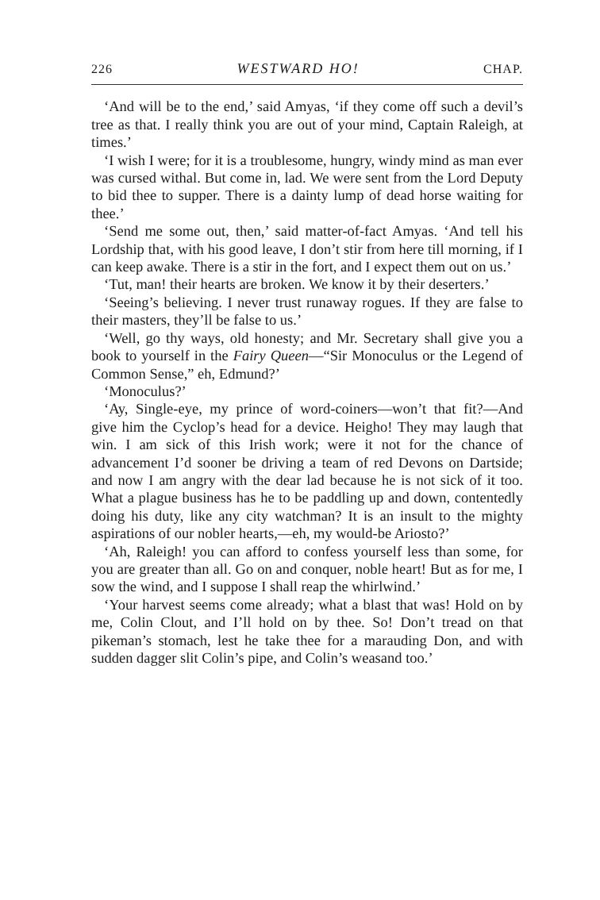226 WESTWARD HO! CHAP.
‘And will be to the end,’ said Amyas, ‘if they come off such a devil’s tree as that. I really think you are out of your mind, Captain Raleigh, at times.’
‘I wish I were; for it is a troublesome, hungry, windy mind as man ever was cursed withal. But come in, lad. We were sent from the Lord Deputy to bid thee to supper. There is a dainty lump of dead horse waiting for thee.’
‘Send me some out, then,’ said matter-of-fact Amyas. ‘And tell his Lordship that, with his good leave, I don’t stir from here till morning, if I can keep awake. There is a stir in the fort, and I expect them out on us.’
‘Tut, man! their hearts are broken. We know it by their deserters.’
‘Seeing’s believing. I never trust runaway rogues. If they are false to their masters, they’ll be false to us.’
‘Well, go thy ways, old honesty; and Mr. Secretary shall give you a book to yourself in the Fairy Queen—“Sir Monoculus or the Legend of Common Sense,” eh, Edmund?’
‘Monoculus?’
‘Ay, Single-eye, my prince of word-coiners—won’t that fit?—And give him the Cyclop’s head for a device. Heigho! They may laugh that win. I am sick of this Irish work; were it not for the chance of advancement I’d sooner be driving a team of red Devons on Dartside; and now I am angry with the dear lad because he is not sick of it too. What a plague business has he to be paddling up and down, contentedly doing his duty, like any city watchman? It is an insult to the mighty aspirations of our nobler hearts,—eh, my would-be Ariosto?’
‘Ah, Raleigh! you can afford to confess yourself less than some, for you are greater than all. Go on and conquer, noble heart! But as for me, I sow the wind, and I suppose I shall reap the whirlwind.’
‘Your harvest seems come already; what a blast that was! Hold on by me, Colin Clout, and I’ll hold on by thee. So! Don’t tread on that pikeman’s stomach, lest he take thee for a marauding Don, and with sudden dagger slit Colin’s pipe, and Colin’s weasand too.’